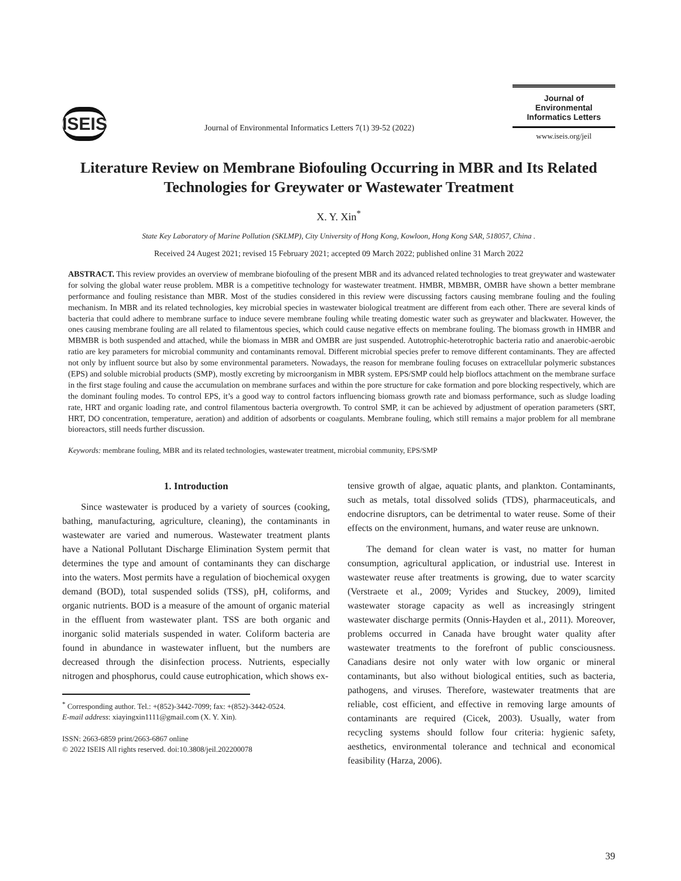ISEIS
Journal of Environmental Informatics Letters 7(1) 39-52 (2022)
Journal of
Environmental
Informatics Letters
www.iseis.org/jeil
Literature Review on Membrane Biofouling Occurring in MBR and Its Related Technologies for Greywater or Wastewater Treatment
X. Y. Xin<sup>*</sup>
State Key Laboratory of Marine Pollution (SKLMP), City University of Hong Kong, Kowloon, Hong Kong SAR, 518057, China .
Received 24 Augest 2021; revised 15 February 2021; accepted 09 March 2022; published online 31 March 2022
ABSTRACT. This review provides an overview of membrane biofouling of the present MBR and its advanced related technologies to treat greywater and wastewater for solving the global water reuse problem. MBR is a competitive technology for wastewater treatment. HMBR, MBMBR, OMBR have shown a better membrane performance and fouling resistance than MBR. Most of the studies considered in this review were discussing factors causing membrane fouling and the fouling mechanism. In MBR and its related technologies, key microbial species in wastewater biological treatment are different from each other. There are several kinds of bacteria that could adhere to membrane surface to induce severe membrane fouling while treating domestic water such as greywater and blackwater. However, the ones causing membrane fouling are all related to filamentous species, which could cause negative effects on membrane fouling. The biomass growth in HMBR and MBMBR is both suspended and attached, while the biomass in MBR and OMBR are just suspended. Autotrophic-heterotrophic bacteria ratio and anaerobic-aerobic ratio are key parameters for microbial community and contaminants removal. Different microbial species prefer to remove different contaminants. They are affected not only by influent source but also by some environmental parameters. Nowadays, the reason for membrane fouling focuses on extracellular polymeric substances (EPS) and soluble microbial products (SMP), mostly excreting by microorganism in MBR system. EPS/SMP could help bioflocs attachment on the membrane surface in the first stage fouling and cause the accumulation on membrane surfaces and within the pore structure for cake formation and pore blocking respectively, which are the dominant fouling modes. To control EPS, it’s a good way to control factors influencing biomass growth rate and biomass performance, such as sludge loading rate, HRT and organic loading rate, and control filamentous bacteria overgrowth. To control SMP, it can be achieved by adjustment of operation parameters (SRT, HRT, DO concentration, temperature, aeration) and addition of adsorbents or coagulants. Membrane fouling, which still remains a major problem for all membrane bioreactors, still needs further discussion.
Keywords: membrane fouling, MBR and its related technologies, wastewater treatment, microbial community, EPS/SMP
1. Introduction
Since wastewater is produced by a variety of sources (cooking, bathing, manufacturing, agriculture, cleaning), the contaminants in wastewater are varied and numerous. Wastewater treatment plants have a National Pollutant Discharge Elimination System permit that determines the type and amount of contaminants they can discharge into the waters. Most permits have a regulation of biochemical oxygen demand (BOD), total suspended solids (TSS), pH, coliforms, and organic nutrients. BOD is a measure of the amount of organic material in the effluent from wastewater plant. TSS are both organic and inorganic solid materials suspended in water. Coliform bacteria are found in abundance in wastewater influent, but the numbers are decreased through the disinfection process. Nutrients, especially nitrogen and phosphorus, could cause eutrophication, which shows ex-
<sup>*</sup> Corresponding author. Tel.: +(852)-3442-7099; fax: +(852)-3442-0524.
E-mail address: xiayingxin1111@gmail.com (X. Y. Xin).
ISSN: 2663-6859 print/2663-6867 online
© 2022 ISEIS All rights reserved. doi:10.3808/jeil.202200078
tensive growth of algae, aquatic plants, and plankton. Contaminants, such as metals, total dissolved solids (TDS), pharmaceuticals, and endocrine disruptors, can be detrimental to water reuse. Some of their effects on the environment, humans, and water reuse are unknown.
The demand for clean water is vast, no matter for human consumption, agricultural application, or industrial use. Interest in wastewater reuse after treatments is growing, due to water scarcity (Verstraete et al., 2009; Vyrides and Stuckey, 2009), limited wastewater storage capacity as well as increasingly stringent wastewater discharge permits (Onnis-Hayden et al., 2011). Moreover, problems occurred in Canada have brought water quality after wastewater treatments to the forefront of public consciousness. Canadians desire not only water with low organic or mineral contaminants, but also without biological entities, such as bacteria, pathogens, and viruses. Therefore, wastewater treatments that are reliable, cost efficient, and effective in removing large amounts of contaminants are required (Cicek, 2003). Usually, water from recycling systems should follow four criteria: hygienic safety, aesthetics, environmental tolerance and technical and economical feasibility (Harza, 2006).
39